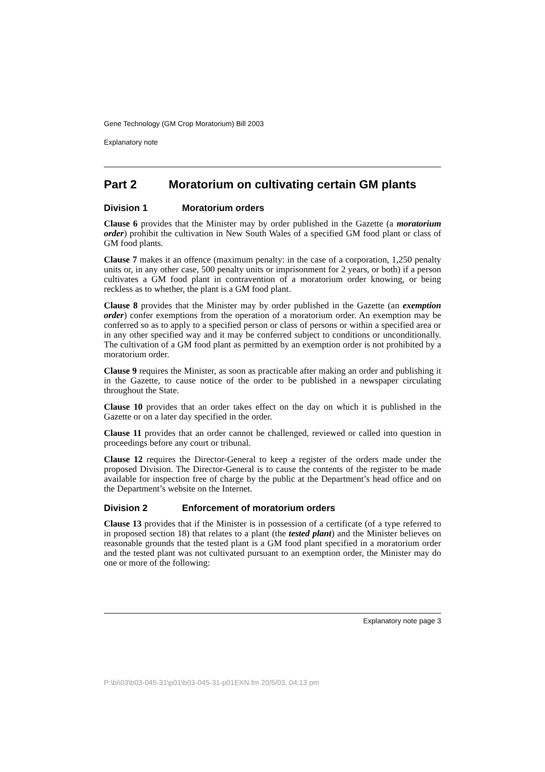Gene Technology (GM Crop Moratorium) Bill 2003
Explanatory note
Part 2 Moratorium on cultivating certain GM plants
Division 1 Moratorium orders
Clause 6 provides that the Minister may by order published in the Gazette (a moratorium order) prohibit the cultivation in New South Wales of a specified GM food plant or class of GM food plants.
Clause 7 makes it an offence (maximum penalty: in the case of a corporation, 1,250 penalty units or, in any other case, 500 penalty units or imprisonment for 2 years, or both) if a person cultivates a GM food plant in contravention of a moratorium order knowing, or being reckless as to whether, the plant is a GM food plant.
Clause 8 provides that the Minister may by order published in the Gazette (an exemption order) confer exemptions from the operation of a moratorium order. An exemption may be conferred so as to apply to a specified person or class of persons or within a specified area or in any other specified way and it may be conferred subject to conditions or unconditionally. The cultivation of a GM food plant as permitted by an exemption order is not prohibited by a moratorium order.
Clause 9 requires the Minister, as soon as practicable after making an order and publishing it in the Gazette, to cause notice of the order to be published in a newspaper circulating throughout the State.
Clause 10 provides that an order takes effect on the day on which it is published in the Gazette or on a later day specified in the order.
Clause 11 provides that an order cannot be challenged, reviewed or called into question in proceedings before any court or tribunal.
Clause 12 requires the Director-General to keep a register of the orders made under the proposed Division. The Director-General is to cause the contents of the register to be made available for inspection free of charge by the public at the Department’s head office and on the Department’s website on the Internet.
Division 2 Enforcement of moratorium orders
Clause 13 provides that if the Minister is in possession of a certificate (of a type referred to in proposed section 18) that relates to a plant (the tested plant) and the Minister believes on reasonable grounds that the tested plant is a GM food plant specified in a moratorium order and the tested plant was not cultivated pursuant to an exemption order, the Minister may do one or more of the following:
Explanatory note page 3
P:\bi\03\b03-045-31\p01\b03-045-31-p01EXN.fm 20/5/03, 04:13 pm